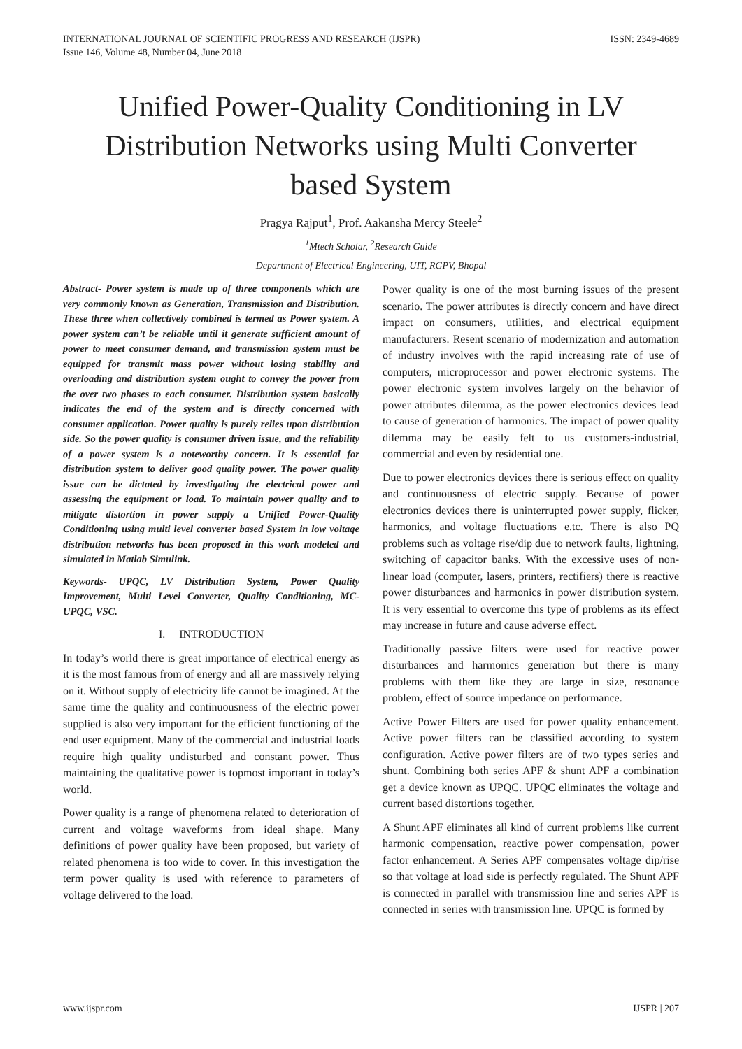INTERNATIONAL JOURNAL OF SCIENTIFIC PROGRESS AND RESEARCH (IJSPR)
Issue 146, Volume 48, Number 04, June 2018
ISSN: 2349-4689
Unified Power-Quality Conditioning in LV Distribution Networks using Multi Converter based System
Pragya Rajput<sup>1</sup>, Prof. Aakansha Mercy Steele<sup>2</sup>
<sup>1</sup> Mtech Scholar, <sup>2</sup>Research Guide
Department of Electrical Engineering, UIT, RGPV, Bhopal
Abstract- Power system is made up of three components which are very commonly known as Generation, Transmission and Distribution. These three when collectively combined is termed as Power system. A power system can’t be reliable until it generate sufficient amount of power to meet consumer demand, and transmission system must be equipped for transmit mass power without losing stability and overloading and distribution system ought to convey the power from the over two phases to each consumer. Distribution system basically indicates the end of the system and is directly concerned with consumer application. Power quality is purely relies upon distribution side. So the power quality is consumer driven issue, and the reliability of a power system is a noteworthy concern. It is essential for distribution system to deliver good quality power. The power quality issue can be dictated by investigating the electrical power and assessing the equipment or load. To maintain power quality and to mitigate distortion in power supply a Unified Power-Quality Conditioning using multi level converter based System in low voltage distribution networks has been proposed in this work modeled and simulated in Matlab Simulink.
Keywords- UPQC, LV Distribution System, Power Quality Improvement, Multi Level Converter, Quality Conditioning, MC-UPQC, VSC.
I. INTRODUCTION
In today’s world there is great importance of electrical energy as it is the most famous from of energy and all are massively relying on it. Without supply of electricity life cannot be imagined. At the same time the quality and continuousness of the electric power supplied is also very important for the efficient functioning of the end user equipment. Many of the commercial and industrial loads require high quality undisturbed and constant power. Thus maintaining the qualitative power is topmost important in today’s world.
Power quality is a range of phenomena related to deterioration of current and voltage waveforms from ideal shape. Many definitions of power quality have been proposed, but variety of related phenomena is too wide to cover. In this investigation the term power quality is used with reference to parameters of voltage delivered to the load.
Power quality is one of the most burning issues of the present scenario. The power attributes is directly concern and have direct impact on consumers, utilities, and electrical equipment manufacturers. Resent scenario of modernization and automation of industry involves with the rapid increasing rate of use of computers, microprocessor and power electronic systems. The power electronic system involves largely on the behavior of power attributes dilemma, as the power electronics devices lead to cause of generation of harmonics. The impact of power quality dilemma may be easily felt to us customers-industrial, commercial and even by residential one.
Due to power electronics devices there is serious effect on quality and continuousness of electric supply. Because of power electronics devices there is uninterrupted power supply, flicker, harmonics, and voltage fluctuations e.tc. There is also PQ problems such as voltage rise/dip due to network faults, lightning, switching of capacitor banks. With the excessive uses of non-linear load (computer, lasers, printers, rectifiers) there is reactive power disturbances and harmonics in power distribution system. It is very essential to overcome this type of problems as its effect may increase in future and cause adverse effect.
Traditionally passive filters were used for reactive power disturbances and harmonics generation but there is many problems with them like they are large in size, resonance problem, effect of source impedance on performance.
Active Power Filters are used for power quality enhancement. Active power filters can be classified according to system configuration. Active power filters are of two types series and shunt. Combining both series APF & shunt APF a combination get a device known as UPQC. UPQC eliminates the voltage and current based distortions together.
A Shunt APF eliminates all kind of current problems like current harmonic compensation, reactive power compensation, power factor enhancement. A Series APF compensates voltage dip/rise so that voltage at load side is perfectly regulated. The Shunt APF is connected in parallel with transmission line and series APF is connected in series with transmission line. UPQC is formed by
www.ijspr.com IJSPR | 207